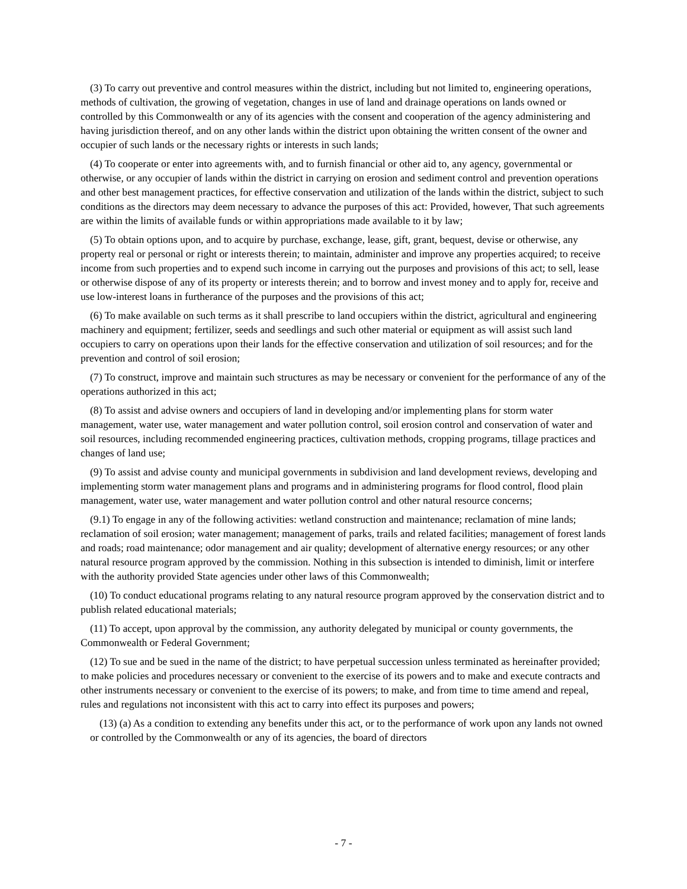(3) To carry out preventive and control measures within the district, including but not limited to, engineering operations, methods of cultivation, the growing of vegetation, changes in use of land and drainage operations on lands owned or controlled by this Commonwealth or any of its agencies with the consent and cooperation of the agency administering and having jurisdiction thereof, and on any other lands within the district upon obtaining the written consent of the owner and occupier of such lands or the necessary rights or interests in such lands;
(4) To cooperate or enter into agreements with, and to furnish financial or other aid to, any agency, governmental or otherwise, or any occupier of lands within the district in carrying on erosion and sediment control and prevention operations and other best management practices, for effective conservation and utilization of the lands within the district, subject to such conditions as the directors may deem necessary to advance the purposes of this act: Provided, however, That such agreements are within the limits of available funds or within appropriations made available to it by law;
(5) To obtain options upon, and to acquire by purchase, exchange, lease, gift, grant, bequest, devise or otherwise, any property real or personal or right or interests therein; to maintain, administer and improve any properties acquired; to receive income from such properties and to expend such income in carrying out the purposes and provisions of this act; to sell, lease or otherwise dispose of any of its property or interests therein; and to borrow and invest money and to apply for, receive and use low-interest loans in furtherance of the purposes and the provisions of this act;
(6) To make available on such terms as it shall prescribe to land occupiers within the district, agricultural and engineering machinery and equipment; fertilizer, seeds and seedlings and such other material or equipment as will assist such land occupiers to carry on operations upon their lands for the effective conservation and utilization of soil resources; and for the prevention and control of soil erosion;
(7) To construct, improve and maintain such structures as may be necessary or convenient for the performance of any of the operations authorized in this act;
(8) To assist and advise owners and occupiers of land in developing and/or implementing plans for storm water management, water use, water management and water pollution control, soil erosion control and conservation of water and soil resources, including recommended engineering practices, cultivation methods, cropping programs, tillage practices and changes of land use;
(9) To assist and advise county and municipal governments in subdivision and land development reviews, developing and implementing storm water management plans and programs and in administering programs for flood control, flood plain management, water use, water management and water pollution control and other natural resource concerns;
(9.1) To engage in any of the following activities: wetland construction and maintenance; reclamation of mine lands; reclamation of soil erosion; water management; management of parks, trails and related facilities; management of forest lands and roads; road maintenance; odor management and air quality; development of alternative energy resources; or any other natural resource program approved by the commission. Nothing in this subsection is intended to diminish, limit or interfere with the authority provided State agencies under other laws of this Commonwealth;
(10) To conduct educational programs relating to any natural resource program approved by the conservation district and to publish related educational materials;
(11) To accept, upon approval by the commission, any authority delegated by municipal or county governments, the Commonwealth or Federal Government;
(12) To sue and be sued in the name of the district; to have perpetual succession unless terminated as hereinafter provided; to make policies and procedures necessary or convenient to the exercise of its powers and to make and execute contracts and other instruments necessary or convenient to the exercise of its powers; to make, and from time to time amend and repeal, rules and regulations not inconsistent with this act to carry into effect its purposes and powers;
(13) (a) As a condition to extending any benefits under this act, or to the performance of work upon any lands not owned or controlled by the Commonwealth or any of its agencies, the board of directors
- 7 -